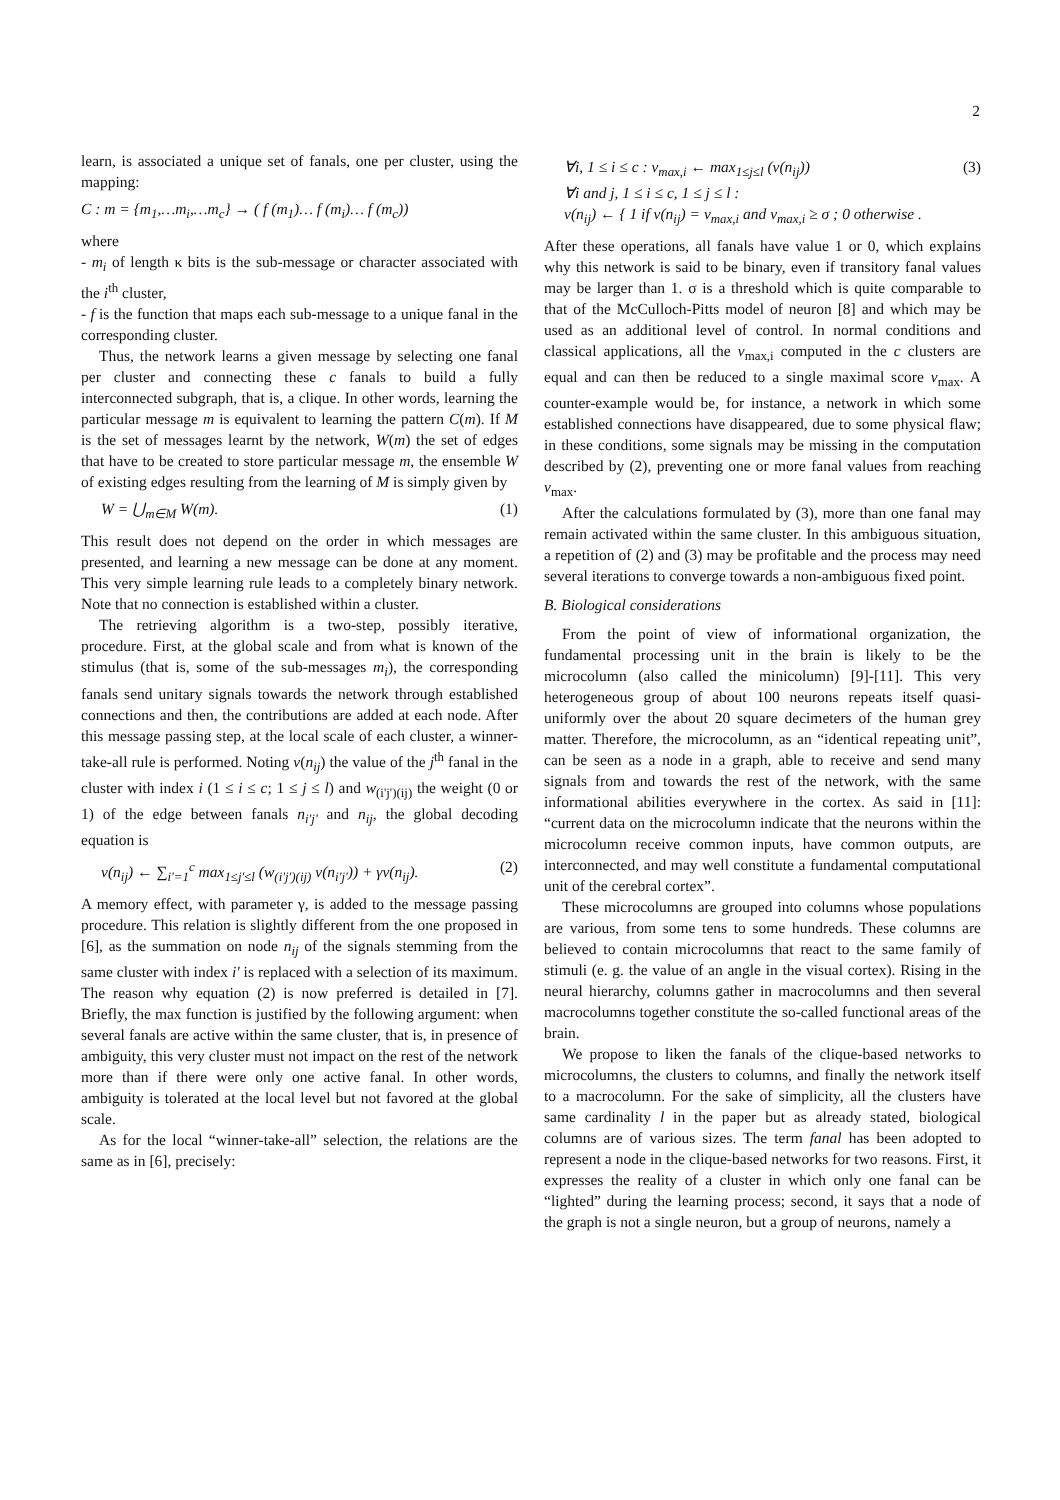2
learn, is associated a unique set of fanals, one per cluster, using the mapping:
C : m = {m<sub>1</sub>,…m<sub>i</sub>,…m<sub>c</sub>} → ( f (m<sub>1</sub>)… f (m<sub>i</sub>)… f (m<sub>c</sub>))
where
- m<sub>i</sub> of length κ bits is the sub-message or character associated with the i<sup>th</sup> cluster,
- f is the function that maps each sub-message to a unique fanal in the corresponding cluster.
Thus, the network learns a given message by selecting one fanal per cluster and connecting these c fanals to build a fully interconnected subgraph, that is, a clique. In other words, learning the particular message m is equivalent to learning the pattern C(m). If M is the set of messages learnt by the network, W(m) the set of edges that have to be created to store particular message m, the ensemble W of existing edges resulting from the learning of M is simply given by
W = ⋃<sub>m∈M</sub> W(m). (1)
This result does not depend on the order in which messages are presented, and learning a new message can be done at any moment. This very simple learning rule leads to a completely binary network. Note that no connection is established within a cluster.
The retrieving algorithm is a two-step, possibly iterative, procedure. First, at the global scale and from what is known of the stimulus (that is, some of the sub-messages m<sub>i</sub>), the corresponding fanals send unitary signals towards the network through established connections and then, the contributions are added at each node. After this message passing step, at the local scale of each cluster, a winner-take-all rule is performed. Noting v(n<sub>ij</sub>) the value of the j<sup>th</sup> fanal in the cluster with index i (1 ≤ i ≤ c; 1 ≤ j ≤ l) and w<sub>(i'j')(ij)</sub> the weight (0 or 1) of the edge between fanals n<sub>i'j'</sub> and n<sub>ij</sub>, the global decoding equation is
v(n<sub>ij</sub>) ← ∑<sub>i'=1</sub><sup>c</sup> max<sub>1≤j'≤l</sub> (w<sub>(i'j')(ij)</sub> v(n<sub>i'j'</sub>)) + γv(n<sub>ij</sub>). (2)
A memory effect, with parameter γ, is added to the message passing procedure. This relation is slightly different from the one proposed in [6], as the summation on node n<sub>ij</sub> of the signals stemming from the same cluster with index i' is replaced with a selection of its maximum. The reason why equation (2) is now preferred is detailed in [7]. Briefly, the max function is justified by the following argument: when several fanals are active within the same cluster, that is, in presence of ambiguity, this very cluster must not impact on the rest of the network more than if there were only one active fanal. In other words, ambiguity is tolerated at the local level but not favored at the global scale.
As for the local “winner-take-all” selection, the relations are the same as in [6], precisely:
∀i, 1 ≤ i ≤ c : v<sub>max,i</sub> ← max<sub>1≤j≤l</sub> (v(n<sub>ij</sub>))
∀i and j, 1 ≤ i ≤ c, 1 ≤ j ≤ l :
v(n<sub>ij</sub>) ← { 1 if v(n<sub>ij</sub>) = v<sub>max,i</sub> and v<sub>max,i</sub> ≥ σ ; 0 otherwise . (3)
After these operations, all fanals have value 1 or 0, which explains why this network is said to be binary, even if transitory fanal values may be larger than 1. σ is a threshold which is quite comparable to that of the McCulloch-Pitts model of neuron [8] and which may be used as an additional level of control. In normal conditions and classical applications, all the v<sub>max,i</sub> computed in the c clusters are equal and can then be reduced to a single maximal score v<sub>max</sub>. A counter-example would be, for instance, a network in which some established connections have disappeared, due to some physical flaw; in these conditions, some signals may be missing in the computation described by (2), preventing one or more fanal values from reaching v<sub>max</sub>.
After the calculations formulated by (3), more than one fanal may remain activated within the same cluster. In this ambiguous situation, a repetition of (2) and (3) may be profitable and the process may need several iterations to converge towards a non-ambiguous fixed point.
B. Biological considerations
From the point of view of informational organization, the fundamental processing unit in the brain is likely to be the microcolumn (also called the minicolumn) [9]-[11]. This very heterogeneous group of about 100 neurons repeats itself quasi-uniformly over the about 20 square decimeters of the human grey matter. Therefore, the microcolumn, as an “identical repeating unit”, can be seen as a node in a graph, able to receive and send many signals from and towards the rest of the network, with the same informational abilities everywhere in the cortex. As said in [11]: “current data on the microcolumn indicate that the neurons within the microcolumn receive common inputs, have common outputs, are interconnected, and may well constitute a fundamental computational unit of the cerebral cortex”.
These microcolumns are grouped into columns whose populations are various, from some tens to some hundreds. These columns are believed to contain microcolumns that react to the same family of stimuli (e. g. the value of an angle in the visual cortex). Rising in the neural hierarchy, columns gather in macrocolumns and then several macrocolumns together constitute the so-called functional areas of the brain.
We propose to liken the fanals of the clique-based networks to microcolumns, the clusters to columns, and finally the network itself to a macrocolumn. For the sake of simplicity, all the clusters have same cardinality l in the paper but as already stated, biological columns are of various sizes. The term fanal has been adopted to represent a node in the clique-based networks for two reasons. First, it expresses the reality of a cluster in which only one fanal can be “lighted” during the learning process; second, it says that a node of the graph is not a single neuron, but a group of neurons, namely a